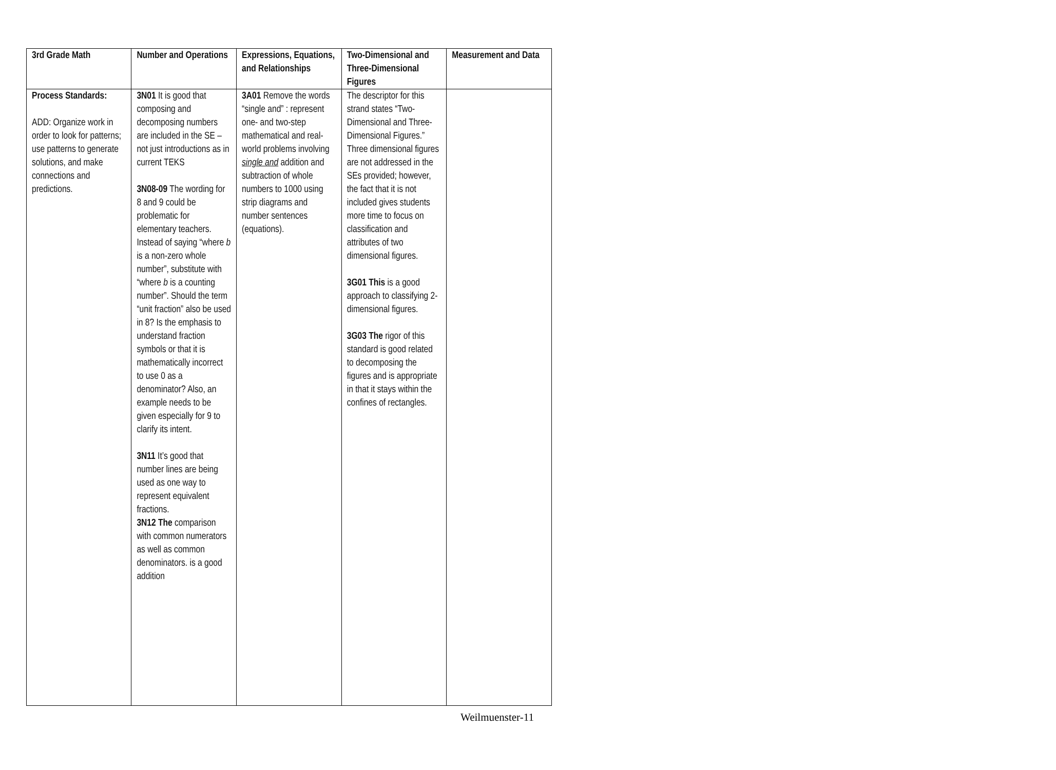| 3rd Grade Math | Number and Operations | Expressions, Equations, and Relationships | Two-Dimensional and Three-Dimensional Figures | Measurement and Data |
| --- | --- | --- | --- | --- |
| Process Standards: ADD: Organize work in order to look for patterns; use patterns to generate solutions, and make connections and predictions. | 3N01 It is good that composing and decomposing numbers are included in the SE – not just introductions as in current TEKS 3N08-09 The wording for 8 and 9 could be problematic for elementary teachers. Instead of saying “where b is a non-zero whole number”, substitute with “where b is a counting number”. Should the term “unit fraction” also be used in 8? Is the emphasis to understand fraction symbols or that it is mathematically incorrect to use 0 as a denominator? Also, an example needs to be given especially for 9 to clarify its intent. 3N11 It’s good that number lines are being used as one way to represent equivalent fractions. 3N12 The comparison with common numerators as well as common denominators. is a good addition | 3A01 Remove the words “single and” : represent one- and two-step mathematical and real-world problems involving single and addition and subtraction of whole numbers to 1000 using strip diagrams and number sentences (equations). | The descriptor for this strand states “Two-Dimensional and Three-Dimensional Figures.” Three dimensional figures are not addressed in the SEs provided; however, the fact that it is not included gives students more time to focus on classification and attributes of two dimensional figures. 3G01 This is a good approach to classifying 2-dimensional figures. 3G03 The rigor of this standard is good related to decomposing the figures and is appropriate in that it stays within the confines of rectangles. | |
Weilmuenster-11